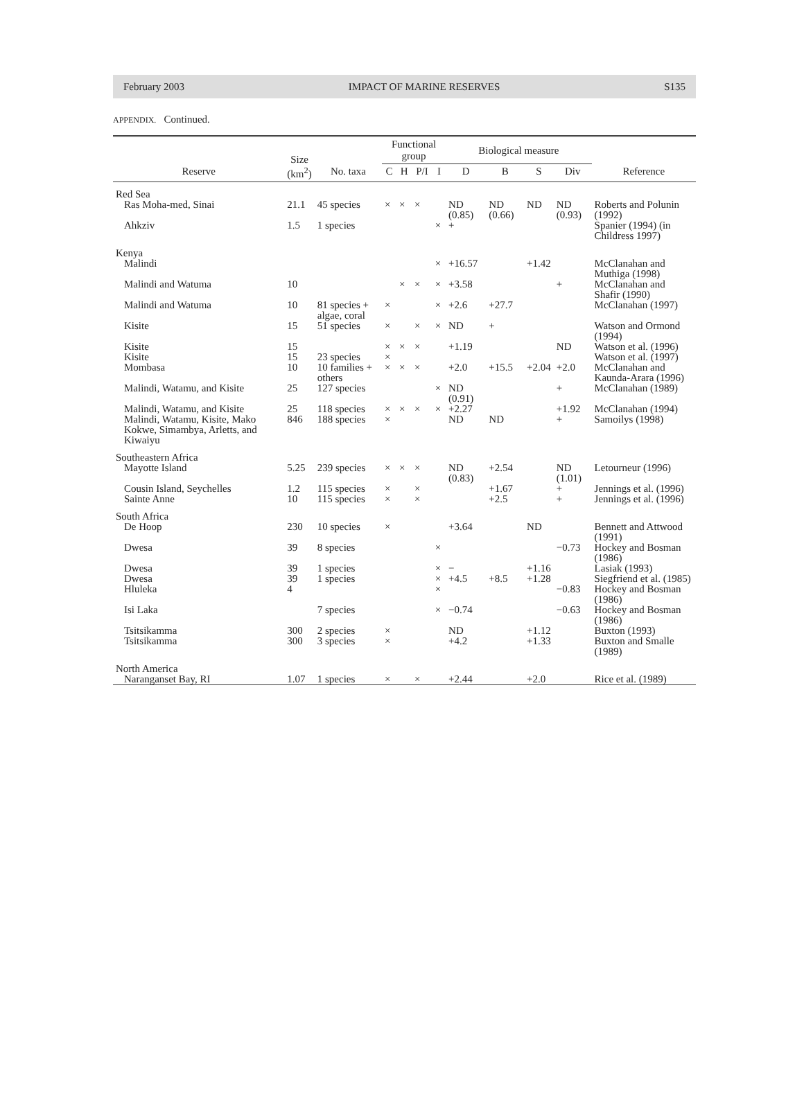February 2003 IMPACT OF MARINE RESERVES S135
APPENDIX. Continued.
| | Size (km<sup>2</sup>) | | Functional group | | | | Biological measure | | | | |
| --- | --- | --- | --- | --- | --- | --- | --- | --- | --- | --- | --- |
| Reserve | | No. taxa | C | H | P/I | I | D | B | S | Div | Reference |
| Red Sea | | | | | | | | | | | |
| Ras Moha-med, Sinai | 21.1 | 45 species | × | × | × | | ND (0.85) | ND (0.66) | ND | ND (0.93) | Roberts and Polunin (1992) |
| Ahkziv | 1.5 | 1 species | | | | × | + | | | | Spanier (1994) (in Childress 1997) |
| Kenya | | | | | | | | | | | |
| Malindi | | | | | | × | +16.57 | | +1.42 | | McClanahan and Muthiga (1998) |
| Malindi and Watuma | 10 | | | × | × | × | +3.58 | | | + | McClanahan and Shafir (1990) |
| Malindi and Watuma | 10 | 81 species + algae, coral | × | | | × | +2.6 | +27.7 | | | McClanahan (1997) |
| Kisite | 15 | 51 species | × | | × | × | ND | + | | | Watson and Ormond (1994) |
| Kisite | 15 | | × | × | × | | +1.19 | | | ND | Watson et al. (1996) |
| Kisite | 15 | 23 species | × | | | | | | | | Watson et al. (1997) |
| Mombasa | 10 | 10 families + others | × | × | × | | +2.0 | +15.5 | +2.04 | +2.0 | McClanahan and Kaunda-Arara (1996) |
| Malindi, Watamu, and Kisite | 25 | 127 species | | | | × | ND (0.91) | | | + | McClanahan (1989) |
| Malindi, Watamu, and Kisite | 25 | 118 species | × | × | × | × | +2.27 | | | +1.92 | McClanahan (1994) |
| Malindi, Watamu, Kisite, Mako Kokwe, Simambya, Arletts, and Kiwaiyu | 846 | 188 species | × | | | | ND | ND | | + | Samoilys (1998) |
| Southeastern Africa | | | | | | | | | | | |
| Mayotte Island | 5.25 | 239 species | × | × | × | | ND (0.83) | +2.54 | | ND (1.01) | Letourneur (1996) |
| Cousin Island, Seychelles | 1.2 | 115 species | × | | × | | | +1.67 | | + | Jennings et al. (1996) |
| Sainte Anne | 10 | 115 species | × | | × | | | +2.5 | | + | Jennings et al. (1996) |
| South Africa | | | | | | | | | | | |
| De Hoop | 230 | 10 species | × | | | | +3.64 | | ND | | Bennett and Attwood (1991) |
| Dwesa | 39 | 8 species | | | | × | | | | −0.73 | Hockey and Bosman (1986) |
| Dwesa | 39 | 1 species | | | | × | − | | +1.16 | | Lasiak (1993) |
| Dwesa | 39 | 1 species | | | | × | +4.5 | +8.5 | +1.28 | | Siegfriend et al. (1985) |
| Hluleka | 4 | | | | | × | | | | −0.83 | Hockey and Bosman (1986) |
| Isi Laka | | 7 species | | | | × | −0.74 | | | −0.63 | Hockey and Bosman (1986) |
| Tsitsikamma | 300 | 2 species | × | | | | ND | | +1.12 | | Buxton (1993) |
| Tsitsikamma | 300 | 3 species | × | | | | +4.2 | | +1.33 | | Buxton and Smalle (1989) |
| North America | | | | | | | | | | | |
| Naranganset Bay, RI | 1.07 | 1 species | × | | × | | +2.44 | | +2.0 | | Rice et al. (1989) |